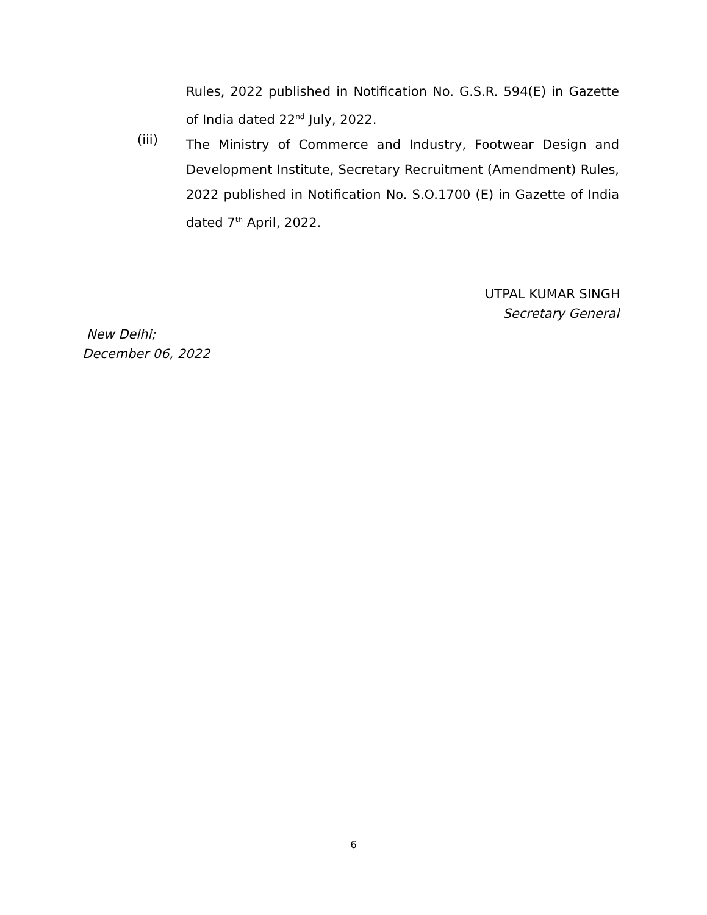Rules, 2022 published in Notification No. G.S.R. 594(E) in Gazette of India dated 22<sup>nd</sup> July, 2022.
(iii)
The Ministry of Commerce and Industry, Footwear Design and Development Institute, Secretary Recruitment (Amendment) Rules, 2022 published in Notification No. S.O.1700 (E) in Gazette of India dated 7<sup>th</sup> April, 2022.
UTPAL KUMAR SINGH
Secretary General
New Delhi;
December 06, 2022
6